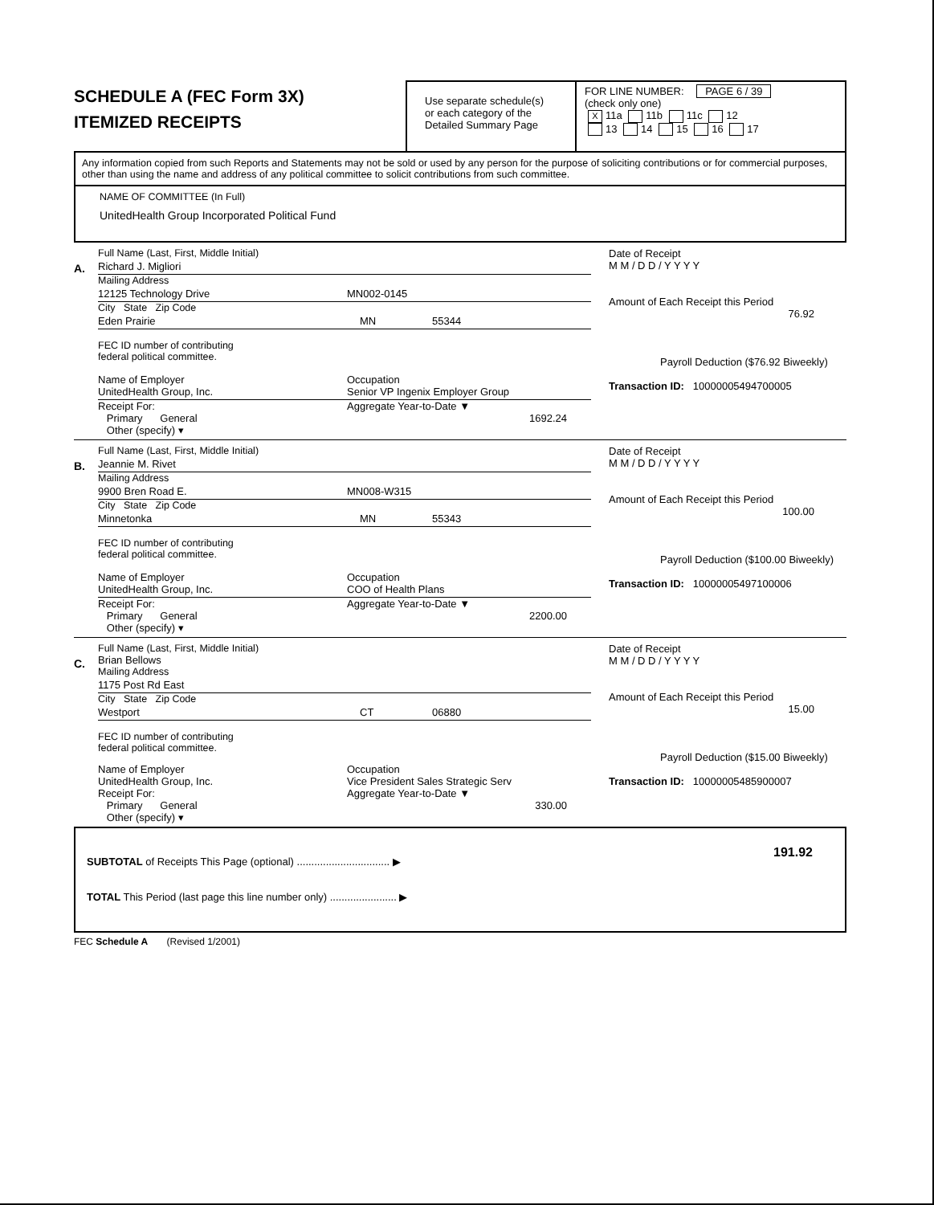SCHEDULE A (FEC Form 3X)
ITEMIZED RECEIPTS
Use separate schedule(s)
or each category of the
Detailed Summary Page
FOR LINE NUMBER: PAGE 6 / 39
(check only one)
X 11a 11b 11c 12
13 14 15 16 17
Any information copied from such Reports and Statements may not be sold or used by any person for the purpose of soliciting contributions or for commercial purposes, other than using the name and address of any political committee to solicit contributions from such committee.
NAME OF COMMITTEE (In Full)
UnitedHealth Group Incorporated Political Fund
A.
Full Name (Last, First, Middle Initial)
Richard J. Migliori
Mailing Address
12125 Technology Drive MN002-0145
City State Zip Code
Eden Prairie MN 55344
FEC ID number of contributing
federal political committee.
Name of Employer
UnitedHealth Group, Inc. Occupation
Senior VP Ingenix Employer Group
Receipt For:
Primary General
Other (specify) ▾ Aggregate Year-to-Date ▼
1692.24
Date of Receipt
M M / D D / Y Y Y Y
Amount of Each Receipt this Period
76.92
Payroll Deduction ($76.92 Biweekly)
Transaction ID: 10000005494700005
B.
Full Name (Last, First, Middle Initial)
Jeannie M. Rivet
Mailing Address
9900 Bren Road E. MN008-W315
City State Zip Code
Minnetonka MN 55343
FEC ID number of contributing
federal political committee.
Name of Employer
UnitedHealth Group, Inc. Occupation
COO of Health Plans
Receipt For:
Primary General
Other (specify) ▾ Aggregate Year-to-Date ▼
2200.00
Date of Receipt
M M / D D / Y Y Y Y
Amount of Each Receipt this Period
100.00
Payroll Deduction ($100.00 Biweekly)
Transaction ID: 10000005497100006
C.
Full Name (Last, First, Middle Initial)
Brian Bellows
Mailing Address
1175 Post Rd East
City State Zip Code
Westport CT 06880
FEC ID number of contributing
federal political committee.
Name of Employer
UnitedHealth Group, Inc. Occupation
Vice President Sales Strategic Serv
Receipt For:
Primary General
Other (specify) ▾ Aggregate Year-to-Date ▼
330.00
Date of Receipt
M M / D D / Y Y Y Y
Amount of Each Receipt this Period
15.00
Payroll Deduction ($15.00 Biweekly)
Transaction ID: 10000005485900007
SUBTOTAL of Receipts This Page (optional) ................................ ▶
TOTAL This Period (last page this line number only) ....................... ▶
191.92
FEC Schedule A (Revised 1/2001)